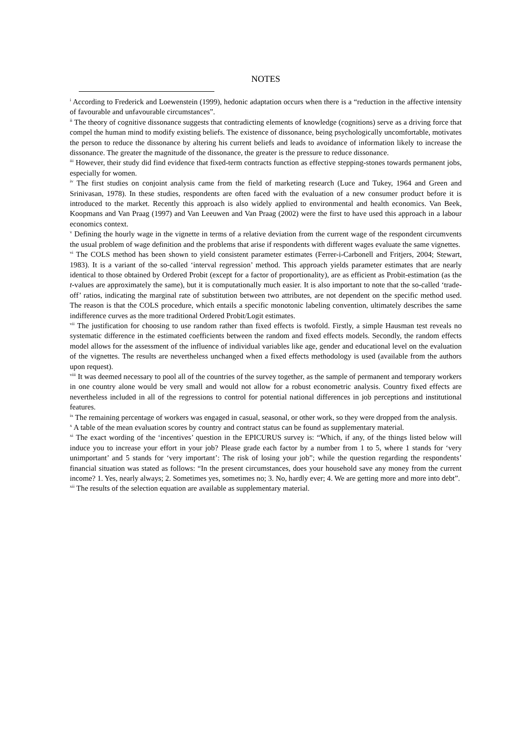NOTES
<sup>i</sup> According to Frederick and Loewenstein (1999), hedonic adaptation occurs when there is a “reduction in the affective intensity of favourable and unfavourable circumstances”.
<sup>ii</sup> The theory of cognitive dissonance suggests that contradicting elements of knowledge (cognitions) serve as a driving force that compel the human mind to modify existing beliefs. The existence of dissonance, being psychologically uncomfortable, motivates the person to reduce the dissonance by altering his current beliefs and leads to avoidance of information likely to increase the dissonance. The greater the magnitude of the dissonance, the greater is the pressure to reduce dissonance.
<sup>iii</sup> However, their study did find evidence that fixed-term contracts function as effective stepping-stones towards permanent jobs, especially for women.
<sup>iv</sup> The first studies on conjoint analysis came from the field of marketing research (Luce and Tukey, 1964 and Green and Srinivasan, 1978). In these studies, respondents are often faced with the evaluation of a new consumer product before it is introduced to the market. Recently this approach is also widely applied to environmental and health economics. Van Beek, Koopmans and Van Praag (1997) and Van Leeuwen and Van Praag (2002) were the first to have used this approach in a labour economics context.
<sup>v</sup> Defining the hourly wage in the vignette in terms of a relative deviation from the current wage of the respondent circumvents the usual problem of wage definition and the problems that arise if respondents with different wages evaluate the same vignettes.
<sup>vi</sup> The COLS method has been shown to yield consistent parameter estimates (Ferrer-i-Carbonell and Fritjers, 2004; Stewart, 1983). It is a variant of the so-called ‘interval regression’ method. This approach yields parameter estimates that are nearly identical to those obtained by Ordered Probit (except for a factor of proportionality), are as efficient as Probit-estimation (as the t-values are approximately the same), but it is computationally much easier. It is also important to note that the so-called ‘trade-off’ ratios, indicating the marginal rate of substitution between two attributes, are not dependent on the specific method used. The reason is that the COLS procedure, which entails a specific monotonic labeling convention, ultimately describes the same indifference curves as the more traditional Ordered Probit/Logit estimates.
<sup>vii</sup> The justification for choosing to use random rather than fixed effects is twofold. Firstly, a simple Hausman test reveals no systematic difference in the estimated coefficients between the random and fixed effects models. Secondly, the random effects model allows for the assessment of the influence of individual variables like age, gender and educational level on the evaluation of the vignettes. The results are nevertheless unchanged when a fixed effects methodology is used (available from the authors upon request).
<sup>viii</sup> It was deemed necessary to pool all of the countries of the survey together, as the sample of permanent and temporary workers in one country alone would be very small and would not allow for a robust econometric analysis. Country fixed effects are nevertheless included in all of the regressions to control for potential national differences in job perceptions and institutional features.
<sup>ix</sup> The remaining percentage of workers was engaged in casual, seasonal, or other work, so they were dropped from the analysis.
<sup>x</sup> A table of the mean evaluation scores by country and contract status can be found as supplementary material.
<sup>xi</sup> The exact wording of the ‘incentives’ question in the EPICURUS survey is: “Which, if any, of the things listed below will induce you to increase your effort in your job? Please grade each factor by a number from 1 to 5, where 1 stands for ‘very unimportant’ and 5 stands for ‘very important’: The risk of losing your job”; while the question regarding the respondents’ financial situation was stated as follows: “In the present circumstances, does your household save any money from the current income? 1. Yes, nearly always; 2. Sometimes yes, sometimes no; 3. No, hardly ever; 4. We are getting more and more into debt”.
<sup>xii</sup> The results of the selection equation are available as supplementary material.